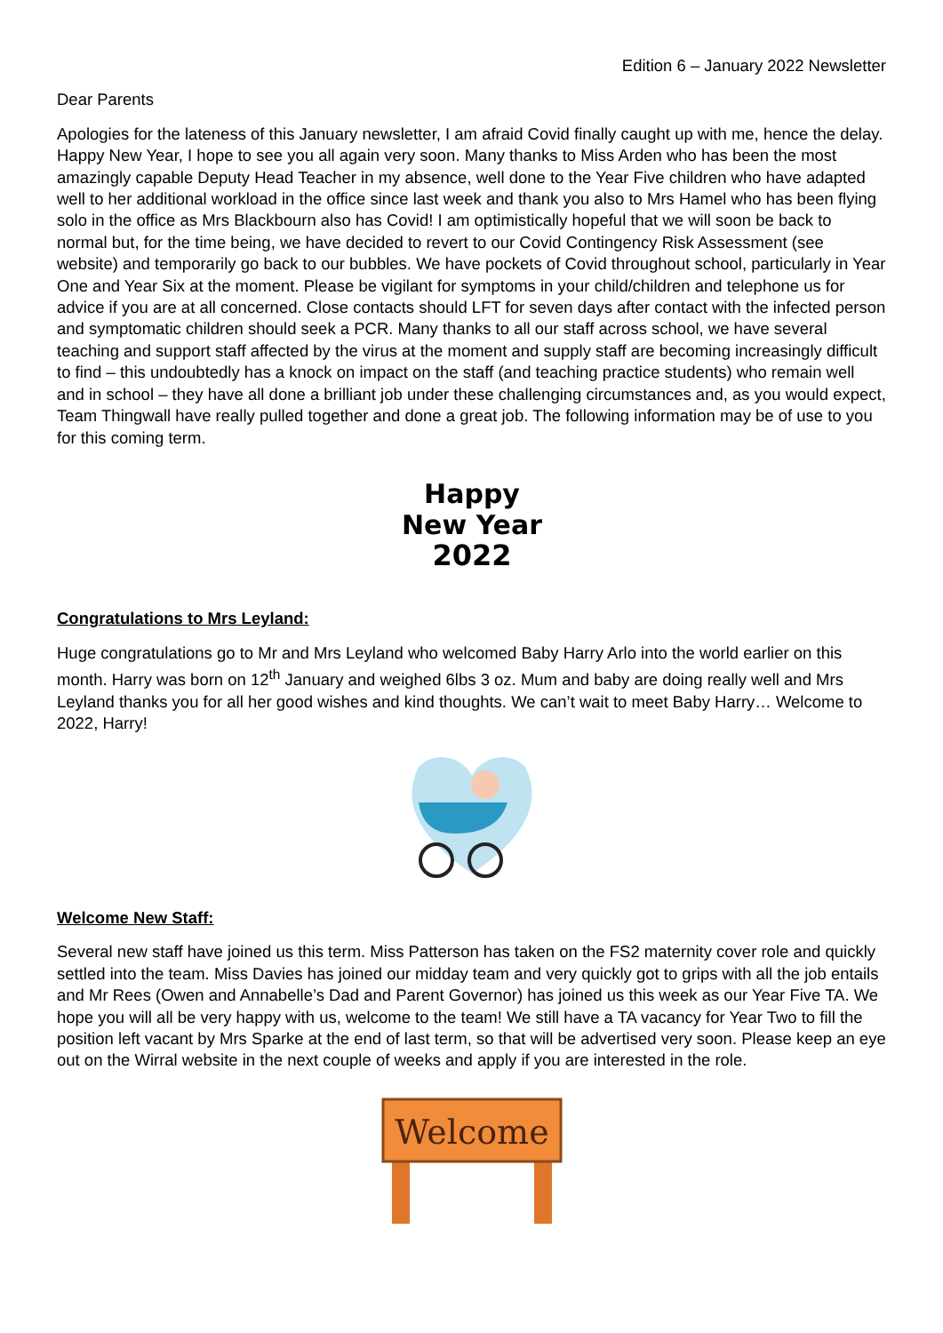Edition 6 – January 2022 Newsletter
Dear Parents
Apologies for the lateness of this January newsletter, I am afraid Covid finally caught up with me, hence the delay. Happy New Year, I hope to see you all again very soon. Many thanks to Miss Arden who has been the most amazingly capable Deputy Head Teacher in my absence, well done to the Year Five children who have adapted well to her additional workload in the office since last week and thank you also to Mrs Hamel who has been flying solo in the office as Mrs Blackbourn also has Covid! I am optimistically hopeful that we will soon be back to normal but, for the time being, we have decided to revert to our Covid Contingency Risk Assessment (see website) and temporarily go back to our bubbles. We have pockets of Covid throughout school, particularly in Year One and Year Six at the moment. Please be vigilant for symptoms in your child/children and telephone us for advice if you are at all concerned. Close contacts should LFT for seven days after contact with the infected person and symptomatic children should seek a PCR. Many thanks to all our staff across school, we have several teaching and support staff affected by the virus at the moment and supply staff are becoming increasingly difficult to find – this undoubtedly has a knock on impact on the staff (and teaching practice students) who remain well and in school – they have all done a brilliant job under these challenging circumstances and, as you would expect, Team Thingwall have really pulled together and done a great job. The following information may be of use to you for this coming term.
Happy
New Year
2022
Congratulations to Mrs Leyland:
Huge congratulations go to Mr and Mrs Leyland who welcomed Baby Harry Arlo into the world earlier on this month. Harry was born on 12<sup>th</sup> January and weighed 6lbs 3 oz. Mum and baby are doing really well and Mrs Leyland thanks you for all her good wishes and kind thoughts. We can’t wait to meet Baby Harry… Welcome to 2022, Harry!
Welcome New Staff:
Several new staff have joined us this term. Miss Patterson has taken on the FS2 maternity cover role and quickly settled into the team. Miss Davies has joined our midday team and very quickly got to grips with all the job entails and Mr Rees (Owen and Annabelle’s Dad and Parent Governor) has joined us this week as our Year Five TA. We hope you will all be very happy with us, welcome to the team! We still have a TA vacancy for Year Two to fill the position left vacant by Mrs Sparke at the end of last term, so that will be advertised very soon. Please keep an eye out on the Wirral website in the next couple of weeks and apply if you are interested in the role.
Welcome